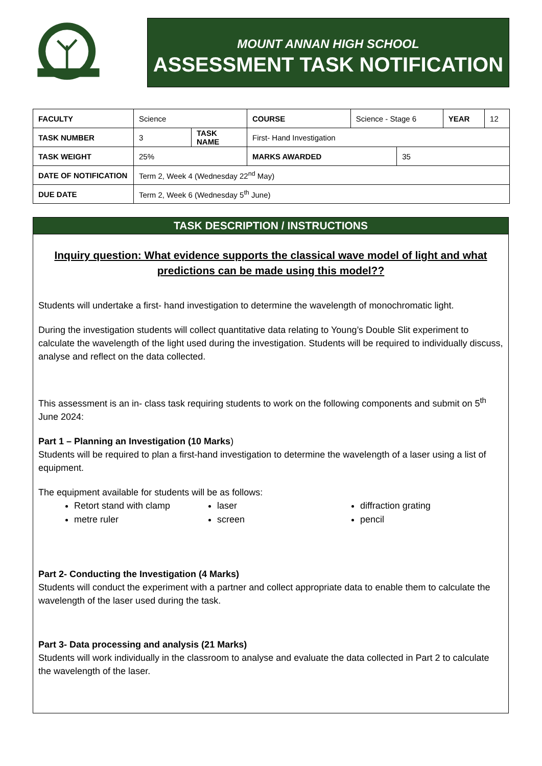MOUNT ANNAN HIGH SCHOOL
ASSESSMENT TASK NOTIFICATION
| FACULTY | Science | | COURSE | Science - Stage 6 | | YEAR | 12 |
| TASK NUMBER | 3 | TASK NAME | First- Hand Investigation | | | | |
| TASK WEIGHT | 25% | | MARKS AWARDED | | 35 | | |
| DATE OF NOTIFICATION | Term 2, Week 4 (Wednesday 22<sup>nd</sup> May) | | | | | | |
| DUE DATE | Term 2, Week 6 (Wednesday 5<sup>th</sup> June) | | | | | | |
TASK DESCRIPTION / INSTRUCTIONS
Inquiry question: What evidence supports the classical wave model of light and what predictions can be made using this model??
Students will undertake a first- hand investigation to determine the wavelength of monochromatic light.
During the investigation students will collect quantitative data relating to Young’s Double Slit experiment to calculate the wavelength of the light used during the investigation. Students will be required to individually discuss, analyse and reflect on the data collected.
This assessment is an in- class task requiring students to work on the following components and submit on 5<sup>th</sup> June 2024:
Part 1 – Planning an Investigation (10 Marks)
Students will be required to plan a first-hand investigation to determine the wavelength of a laser using a list of equipment.
The equipment available for students will be as follows:
Retort stand with clamp
laser
diffraction grating
metre ruler
screen
pencil
Part 2- Conducting the Investigation (4 Marks)
Students will conduct the experiment with a partner and collect appropriate data to enable them to calculate the wavelength of the laser used during the task.
Part 3- Data processing and analysis (21 Marks)
Students will work individually in the classroom to analyse and evaluate the data collected in Part 2 to calculate the wavelength of the laser.